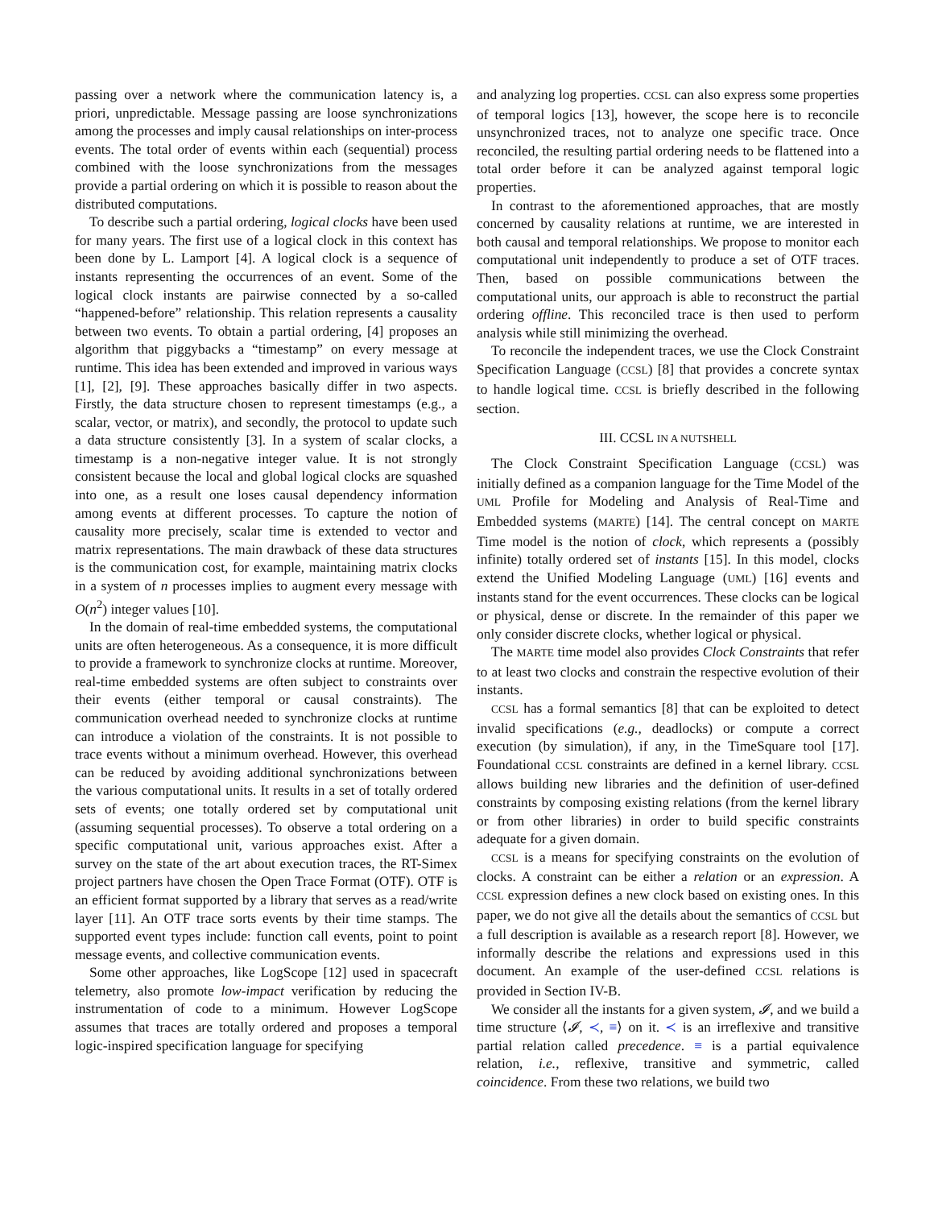passing over a network where the communication latency is, a priori, unpredictable. Message passing are loose synchronizations among the processes and imply causal relationships on inter-process events. The total order of events within each (sequential) process combined with the loose synchronizations from the messages provide a partial ordering on which it is possible to reason about the distributed computations.
To describe such a partial ordering, logical clocks have been used for many years. The first use of a logical clock in this context has been done by L. Lamport [4]. A logical clock is a sequence of instants representing the occurrences of an event. Some of the logical clock instants are pairwise connected by a so-called “happened-before” relationship. This relation represents a causality between two events. To obtain a partial ordering, [4] proposes an algorithm that piggybacks a “timestamp” on every message at runtime. This idea has been extended and improved in various ways [1], [2], [9]. These approaches basically differ in two aspects. Firstly, the data structure chosen to represent timestamps (e.g., a scalar, vector, or matrix), and secondly, the protocol to update such a data structure consistently [3]. In a system of scalar clocks, a timestamp is a non-negative integer value. It is not strongly consistent because the local and global logical clocks are squashed into one, as a result one loses causal dependency information among events at different processes. To capture the notion of causality more precisely, scalar time is extended to vector and matrix representations. The main drawback of these data structures is the communication cost, for example, maintaining matrix clocks in a system of n processes implies to augment every message with O(n<sup>2</sup>) integer values [10].
In the domain of real-time embedded systems, the computational units are often heterogeneous. As a consequence, it is more difficult to provide a framework to synchronize clocks at runtime. Moreover, real-time embedded systems are often subject to constraints over their events (either temporal or causal constraints). The communication overhead needed to synchronize clocks at runtime can introduce a violation of the constraints. It is not possible to trace events without a minimum overhead. However, this overhead can be reduced by avoiding additional synchronizations between the various computational units. It results in a set of totally ordered sets of events; one totally ordered set by computational unit (assuming sequential processes). To observe a total ordering on a specific computational unit, various approaches exist. After a survey on the state of the art about execution traces, the RT-Simex project partners have chosen the Open Trace Format (OTF). OTF is an efficient format supported by a library that serves as a read/write layer [11]. An OTF trace sorts events by their time stamps. The supported event types include: function call events, point to point message events, and collective communication events.
Some other approaches, like LogScope [12] used in spacecraft telemetry, also promote low-impact verification by reducing the instrumentation of code to a minimum. However LogScope assumes that traces are totally ordered and proposes a temporal logic-inspired specification language for specifying
and analyzing log properties. CCSL can also express some properties of temporal logics [13], however, the scope here is to reconcile unsynchronized traces, not to analyze one specific trace. Once reconciled, the resulting partial ordering needs to be flattened into a total order before it can be analyzed against temporal logic properties.
In contrast to the aforementioned approaches, that are mostly concerned by causality relations at runtime, we are interested in both causal and temporal relationships. We propose to monitor each computational unit independently to produce a set of OTF traces. Then, based on possible communications between the computational units, our approach is able to reconstruct the partial ordering offline. This reconciled trace is then used to perform analysis while still minimizing the overhead.
To reconcile the independent traces, we use the Clock Constraint Specification Language (CCSL) [8] that provides a concrete syntax to handle logical time. CCSL is briefly described in the following section.
III. CCSL IN A NUTSHELL
The Clock Constraint Specification Language (CCSL) was initially defined as a companion language for the Time Model of the UML Profile for Modeling and Analysis of Real-Time and Embedded systems (MARTE) [14]. The central concept on MARTE Time model is the notion of clock, which represents a (possibly infinite) totally ordered set of instants [15]. In this model, clocks extend the Unified Modeling Language (UML) [16] events and instants stand for the event occurrences. These clocks can be logical or physical, dense or discrete. In the remainder of this paper we only consider discrete clocks, whether logical or physical.
The MARTE time model also provides Clock Constraints that refer to at least two clocks and constrain the respective evolution of their instants.
CCSL has a formal semantics [8] that can be exploited to detect invalid specifications (e.g., deadlocks) or compute a correct execution (by simulation), if any, in the TimeSquare tool [17]. Foundational CCSL constraints are defined in a kernel library. CCSL allows building new libraries and the definition of user-defined constraints by composing existing relations (from the kernel library or from other libraries) in order to build specific constraints adequate for a given domain.
CCSL is a means for specifying constraints on the evolution of clocks. A constraint can be either a relation or an expression. A CCSL expression defines a new clock based on existing ones. In this paper, we do not give all the details about the semantics of CCSL but a full description is available as a research report [8]. However, we informally describe the relations and expressions used in this document. An example of the user-defined CCSL relations is provided in Section IV-B.
We consider all the instants for a given system, 𝓘, and we build a time structure ⟨𝓘, ≺, ≡⟩ on it. ≺ is an irreflexive and transitive partial relation called precedence. ≡ is a partial equivalence relation, i.e., reflexive, transitive and symmetric, called coincidence. From these two relations, we build two